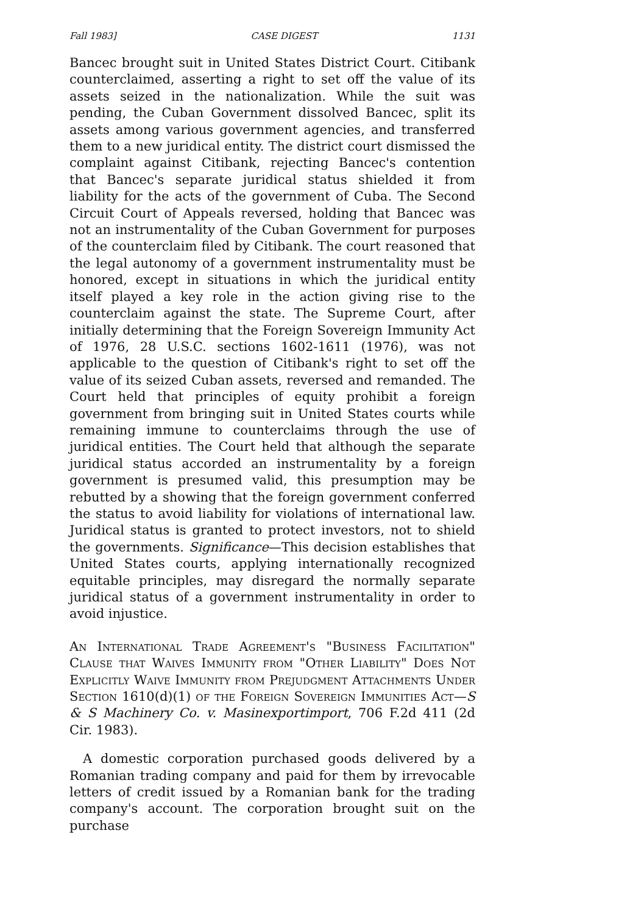Fall 1983] CASE DIGEST 1131
Bancec brought suit in United States District Court. Citibank counterclaimed, asserting a right to set off the value of its assets seized in the nationalization. While the suit was pending, the Cuban Government dissolved Bancec, split its assets among various government agencies, and transferred them to a new juridical entity. The district court dismissed the complaint against Citibank, rejecting Bancec's contention that Bancec's separate juridical status shielded it from liability for the acts of the government of Cuba. The Second Circuit Court of Appeals reversed, holding that Bancec was not an instrumentality of the Cuban Government for purposes of the counterclaim filed by Citibank. The court reasoned that the legal autonomy of a government instrumentality must be honored, except in situations in which the juridical entity itself played a key role in the action giving rise to the counterclaim against the state. The Supreme Court, after initially determining that the Foreign Sovereign Immunity Act of 1976, 28 U.S.C. sections 1602-1611 (1976), was not applicable to the question of Citibank's right to set off the value of its seized Cuban assets, reversed and remanded. The Court held that principles of equity prohibit a foreign government from bringing suit in United States courts while remaining immune to counterclaims through the use of juridical entities. The Court held that although the separate juridical status accorded an instrumentality by a foreign government is presumed valid, this presumption may be rebutted by a showing that the foreign government conferred the status to avoid liability for violations of international law. Juridical status is granted to protect investors, not to shield the governments. Significance—This decision establishes that United States courts, applying internationally recognized equitable principles, may disregard the normally separate juridical status of a government instrumentality in order to avoid injustice.
An International Trade Agreement's "Business Facilitation" Clause that Waives Immunity from "Other Liability" Does Not Explicitly Waive Immunity from Prejudgment Attachments Under Section 1610(d)(1) of the Foreign Sovereign Immunities Act—S & S Machinery Co. v. Masinexportimport, 706 F.2d 411 (2d Cir. 1983).
A domestic corporation purchased goods delivered by a Romanian trading company and paid for them by irrevocable letters of credit issued by a Romanian bank for the trading company's account. The corporation brought suit on the purchase